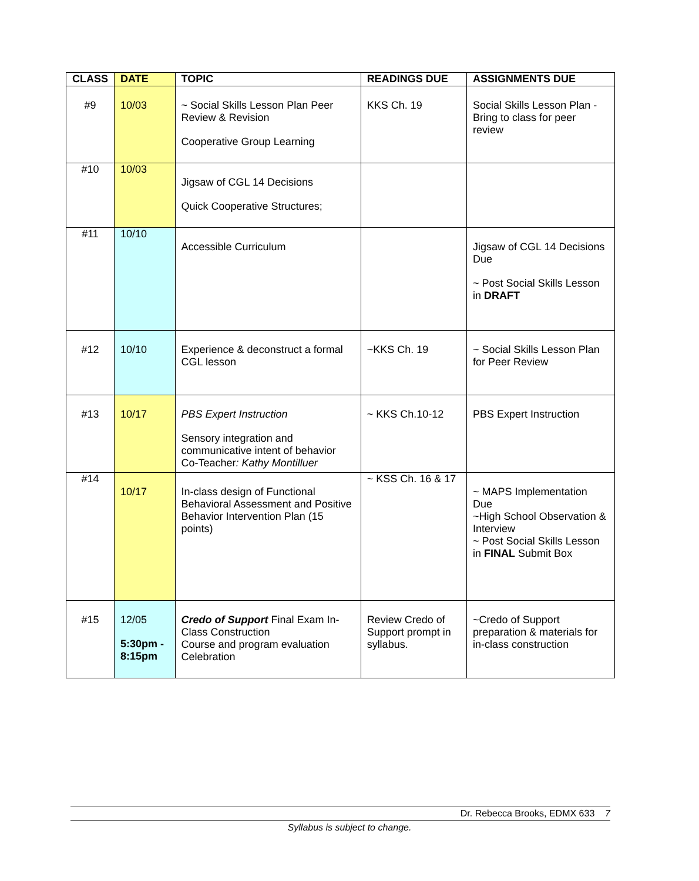| CLASS | DATE | TOPIC | READINGS DUE | ASSIGNMENTS DUE |
| --- | --- | --- | --- | --- |
| #9 | 10/03 | ~ Social Skills Lesson Plan Peer Review & Revision Cooperative Group Learning | KKS Ch. 19 | Social Skills Lesson Plan - Bring to class for peer review |
| #10 | 10/03 | Jigsaw of CGL 14 Decisions Quick Cooperative Structures; | | |
| #11 | 10/10 | Accessible Curriculum | | Jigsaw of CGL 14 Decisions Due ~ Post Social Skills Lesson in DRAFT |
| #12 | 10/10 | Experience & deconstruct a formal CGL lesson | ~KKS Ch. 19 | ~ Social Skills Lesson Plan for Peer Review |
| #13 | 10/17 | PBS Expert Instruction Sensory integration and communicative intent of behavior Co-Teacher : Kathy Montilluer | ~ KKS Ch.10-12 | PBS Expert Instruction |
| #14 | 10/17 | In-class design of Functional Behavioral Assessment and Positive Behavior Intervention Plan (15 points) | ~ KSS Ch. 16 & 17 | ~ MAPS Implementation Due ~High School Observation & Interview ~ Post Social Skills Lesson in FINAL Submit Box |
| #15 | 12/05 5:30pm - 8:15pm | Credo of Support Final Exam In-Class Construction Course and program evaluation Celebration | Review Credo of Support prompt in syllabus. | ~Credo of Support preparation & materials for in-class construction |
Dr. Rebecca Brooks, EDMX 633 7
Syllabus is subject to change.